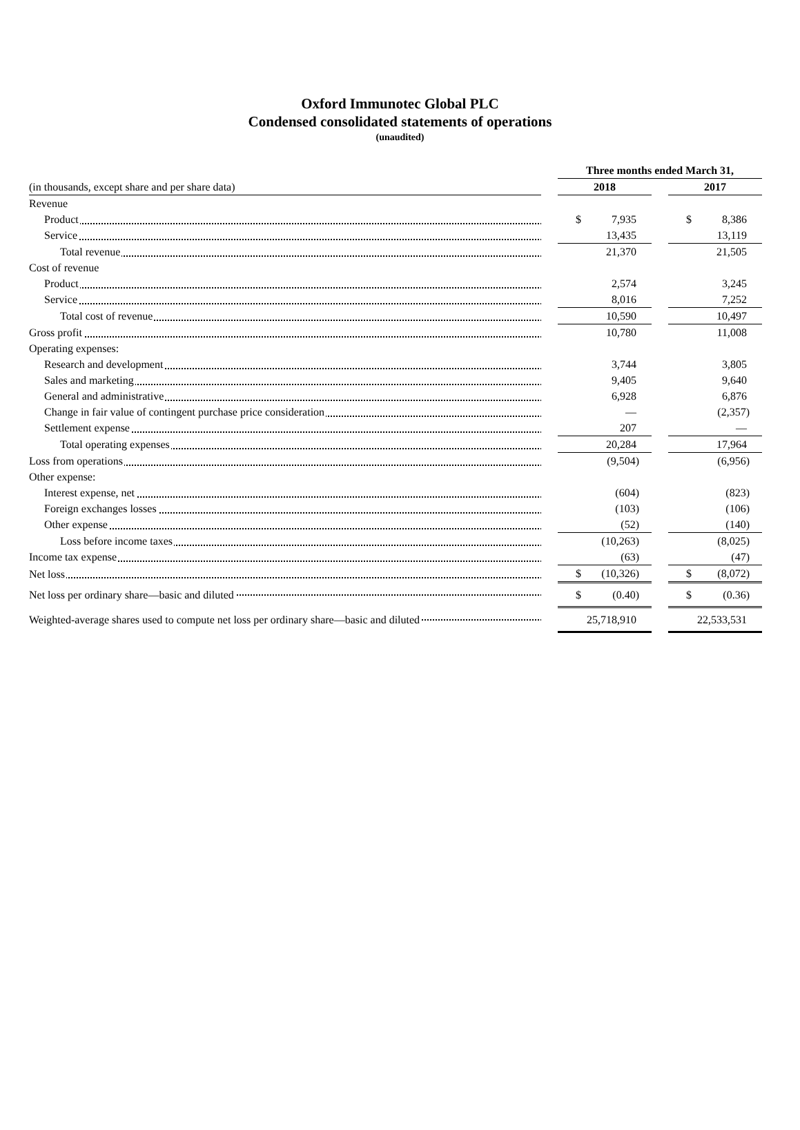Oxford Immunotec Global PLC
Condensed consolidated statements of operations
(unaudited)
| | | Three months ended March 31, | | |
| (in thousands, except share and per share data) | | 2018 | | 2017 |
| Revenue | | | | |
| Product | | $ 7,935 | | $ 8,386 |
| Service | | 13,435 | | 13,119 |
| Total revenue | | 21,370 | | 21,505 |
| Cost of revenue | | | | |
| Product | | 2,574 | | 3,245 |
| Service | | 8,016 | | 7,252 |
| Total cost of revenue | | 10,590 | | 10,497 |
| Gross profit | | 10,780 | | 11,008 |
| Operating expenses: | | | | |
| Research and development | | 3,744 | | 3,805 |
| Sales and marketing | | 9,405 | | 9,640 |
| General and administrative | | 6,928 | | 6,876 |
| Change in fair value of contingent purchase price consideration | | — | | (2,357) |
| Settlement expense | | 207 | | — |
| Total operating expenses | | 20,284 | | 17,964 |
| Loss from operations | | (9,504) | | (6,956) |
| Other expense: | | | | |
| Interest expense, net | | (604) | | (823) |
| Foreign exchanges losses | | (103) | | (106) |
| Other expense | | (52) | | (140) |
| Loss before income taxes | | (10,263) | | (8,025) |
| Income tax expense | | (63) | | (47) |
| Net loss | | $ (10,326) | | $ (8,072) |
| Net loss per ordinary share—basic and diluted | | $ (0.40) | | $ (0.36) |
| Weighted-average shares used to compute net loss per ordinary share—basic and diluted | | 25,718,910 | | 22,533,531 |